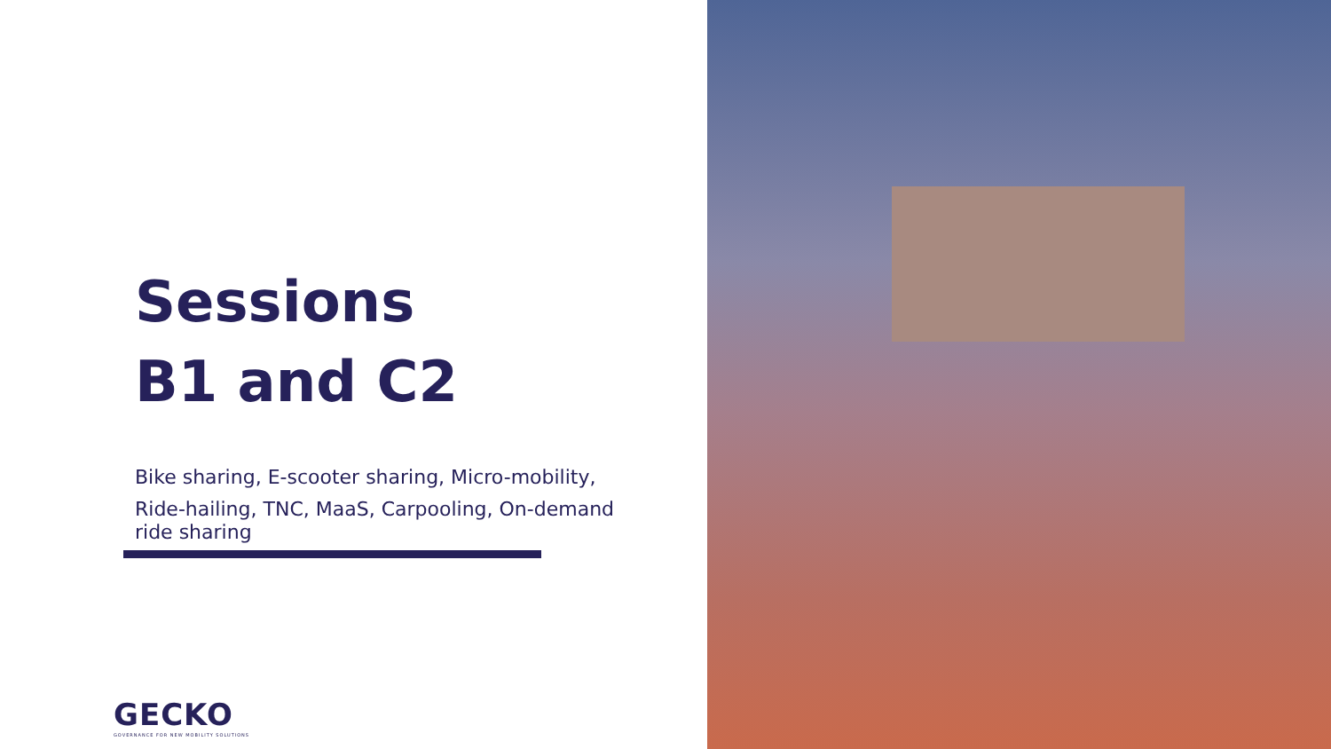Sessions
B1 and C2
Bike sharing, E-scooter sharing, Micro-mobility,
Ride-hailing, TNC, MaaS, Carpooling, On-demand ride sharing
GECKO
GOVERNANCE FOR NEW MOBILITY SOLUTIONS